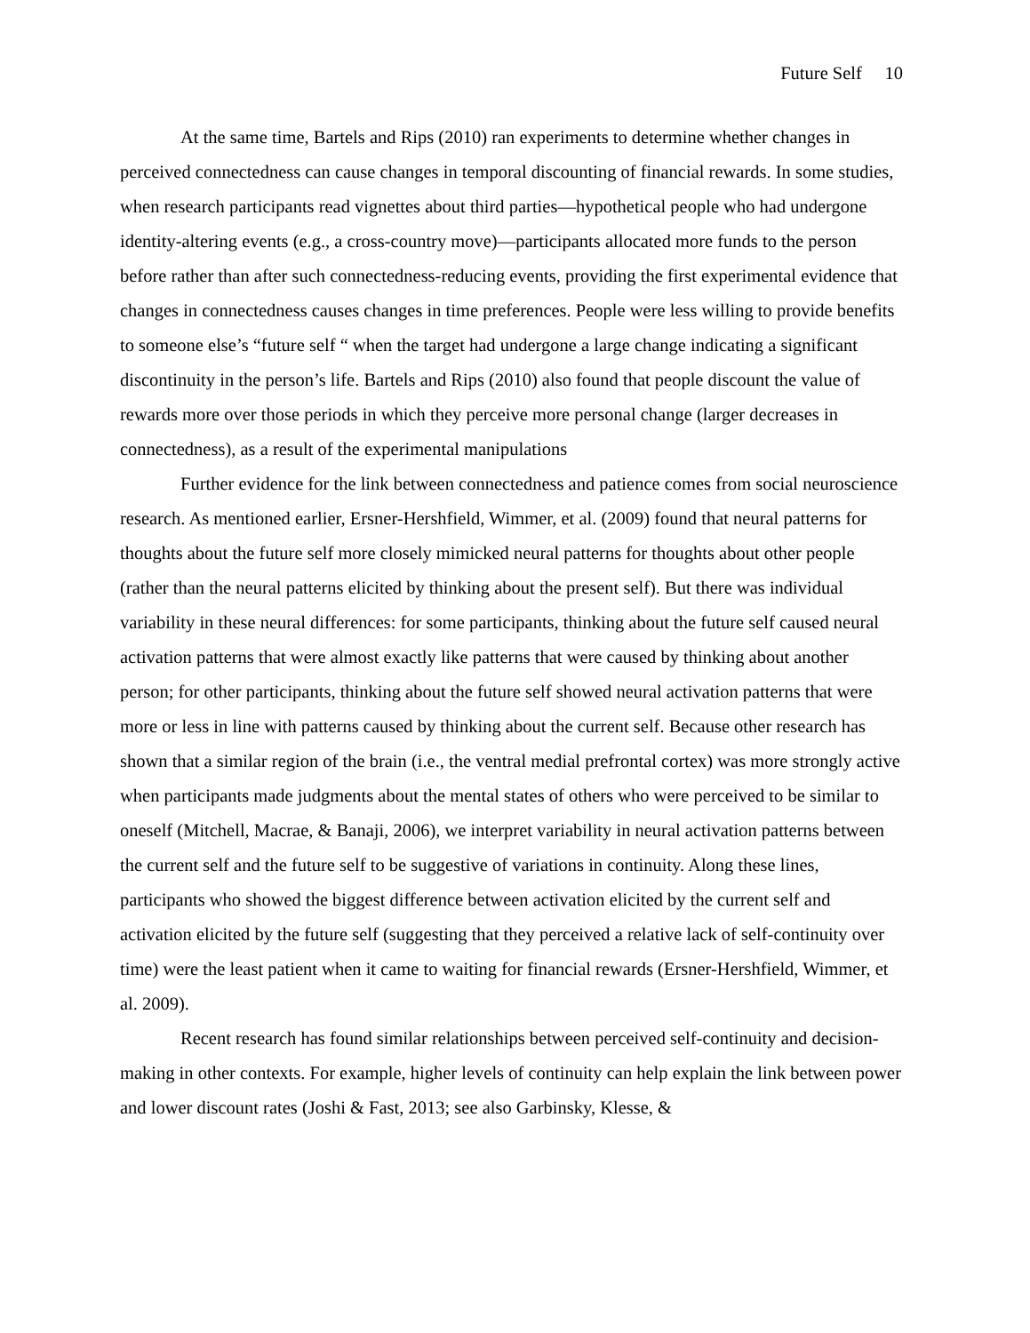Future Self 10
At the same time, Bartels and Rips (2010) ran experiments to determine whether changes in perceived connectedness can cause changes in temporal discounting of financial rewards. In some studies, when research participants read vignettes about third parties—hypothetical people who had undergone identity-altering events (e.g., a cross-country move)—participants allocated more funds to the person before rather than after such connectedness-reducing events, providing the first experimental evidence that changes in connectedness causes changes in time preferences. People were less willing to provide benefits to someone else’s “future self “ when the target had undergone a large change indicating a significant discontinuity in the person’s life. Bartels and Rips (2010) also found that people discount the value of rewards more over those periods in which they perceive more personal change (larger decreases in connectedness), as a result of the experimental manipulations
Further evidence for the link between connectedness and patience comes from social neuroscience research. As mentioned earlier, Ersner-Hershfield, Wimmer, et al. (2009) found that neural patterns for thoughts about the future self more closely mimicked neural patterns for thoughts about other people (rather than the neural patterns elicited by thinking about the present self). But there was individual variability in these neural differences: for some participants, thinking about the future self caused neural activation patterns that were almost exactly like patterns that were caused by thinking about another person; for other participants, thinking about the future self showed neural activation patterns that were more or less in line with patterns caused by thinking about the current self. Because other research has shown that a similar region of the brain (i.e., the ventral medial prefrontal cortex) was more strongly active when participants made judgments about the mental states of others who were perceived to be similar to oneself (Mitchell, Macrae, & Banaji, 2006), we interpret variability in neural activation patterns between the current self and the future self to be suggestive of variations in continuity. Along these lines, participants who showed the biggest difference between activation elicited by the current self and activation elicited by the future self (suggesting that they perceived a relative lack of self-continuity over time) were the least patient when it came to waiting for financial rewards (Ersner-Hershfield, Wimmer, et al. 2009).
Recent research has found similar relationships between perceived self-continuity and decision-making in other contexts. For example, higher levels of continuity can help explain the link between power and lower discount rates (Joshi & Fast, 2013; see also Garbinsky, Klesse, &